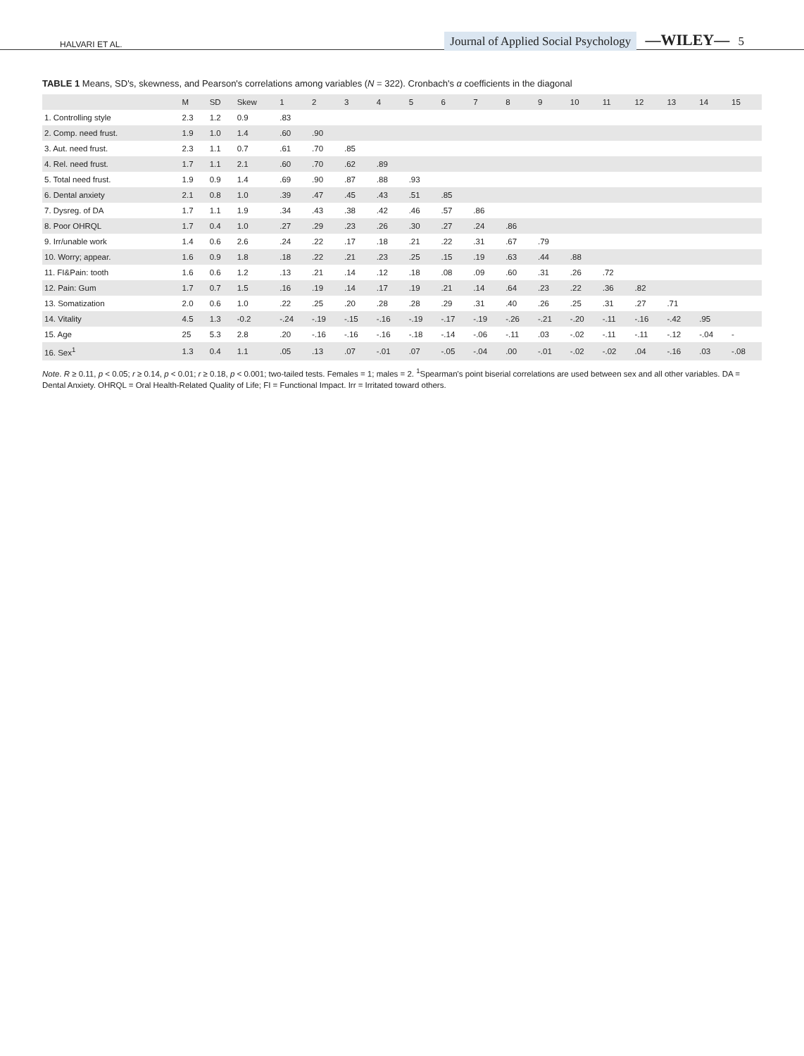HALVARI ET AL. Journal of Applied Social Psychology —WILEY— 5
TABLE 1 Means, SD's, skewness, and Pearson's correlations among variables (N = 322). Cronbach's α coefficients in the diagonal
| | M | SD | Skew | 1 | 2 | 3 | 4 | 5 | 6 | 7 | 8 | 9 | 10 | 11 | 12 | 13 | 14 | 15 |
| --- | --- | --- | --- | --- | --- | --- | --- | --- | --- | --- | --- | --- | --- | --- | --- | --- | --- | --- |
| 1. Controlling style | 2.3 | 1.2 | 0.9 | .83 | | | | | | | | | | | | | | |
| 2. Comp. need frust. | 1.9 | 1.0 | 1.4 | .60 | .90 | | | | | | | | | | | | | |
| 3. Aut. need frust. | 2.3 | 1.1 | 0.7 | .61 | .70 | .85 | | | | | | | | | | | | |
| 4. Rel. need frust. | 1.7 | 1.1 | 2.1 | .60 | .70 | .62 | .89 | | | | | | | | | | | |
| 5. Total need frust. | 1.9 | 0.9 | 1.4 | .69 | .90 | .87 | .88 | .93 | | | | | | | | | | |
| 6. Dental anxiety | 2.1 | 0.8 | 1.0 | .39 | .47 | .45 | .43 | .51 | .85 | | | | | | | | | |
| 7. Dysreg. of DA | 1.7 | 1.1 | 1.9 | .34 | .43 | .38 | .42 | .46 | .57 | .86 | | | | | | | | |
| 8. Poor OHRQL | 1.7 | 0.4 | 1.0 | .27 | .29 | .23 | .26 | .30 | .27 | .24 | .86 | | | | | | | |
| 9. Irr/unable work | 1.4 | 0.6 | 2.6 | .24 | .22 | .17 | .18 | .21 | .22 | .31 | .67 | .79 | | | | | | |
| 10. Worry; appear. | 1.6 | 0.9 | 1.8 | .18 | .22 | .21 | .23 | .25 | .15 | .19 | .63 | .44 | .88 | | | | | |
| 11. FI&Pain: tooth | 1.6 | 0.6 | 1.2 | .13 | .21 | .14 | .12 | .18 | .08 | .09 | .60 | .31 | .26 | .72 | | | | |
| 12. Pain: Gum | 1.7 | 0.7 | 1.5 | .16 | .19 | .14 | .17 | .19 | .21 | .14 | .64 | .23 | .22 | .36 | .82 | | | |
| 13. Somatization | 2.0 | 0.6 | 1.0 | .22 | .25 | .20 | .28 | .28 | .29 | .31 | .40 | .26 | .25 | .31 | .27 | .71 | | |
| 14. Vitality | 4.5 | 1.3 | -0.2 | -.24 | -.19 | -.15 | -.16 | -.19 | -.17 | -.19 | -.26 | -.21 | -.20 | -.11 | -.16 | -.42 | .95 | |
| 15. Age | 25 | 5.3 | 2.8 | .20 | -.16 | -.16 | -.16 | -.18 | -.14 | -.06 | -.11 | .03 | -.02 | -.11 | -.11 | -.12 | -.04 | - |
| 16. Sex<sup>1</sup> | 1.3 | 0.4 | 1.1 | .05 | .13 | .07 | -.01 | .07 | -.05 | -.04 | .00 | -.01 | -.02 | -.02 | .04 | -.16 | .03 | -.08 |
Note. R ≥ 0.11, p < 0.05; r ≥ 0.14, p < 0.01; r ≥ 0.18, p < 0.001; two-tailed tests. Females = 1; males = 2. <sup>1</sup>Spearman's point biserial correlations are used between sex and all other variables. DA = Dental Anxiety. OHRQL = Oral Health-Related Quality of Life; FI = Functional Impact. Irr = Irritated toward others.